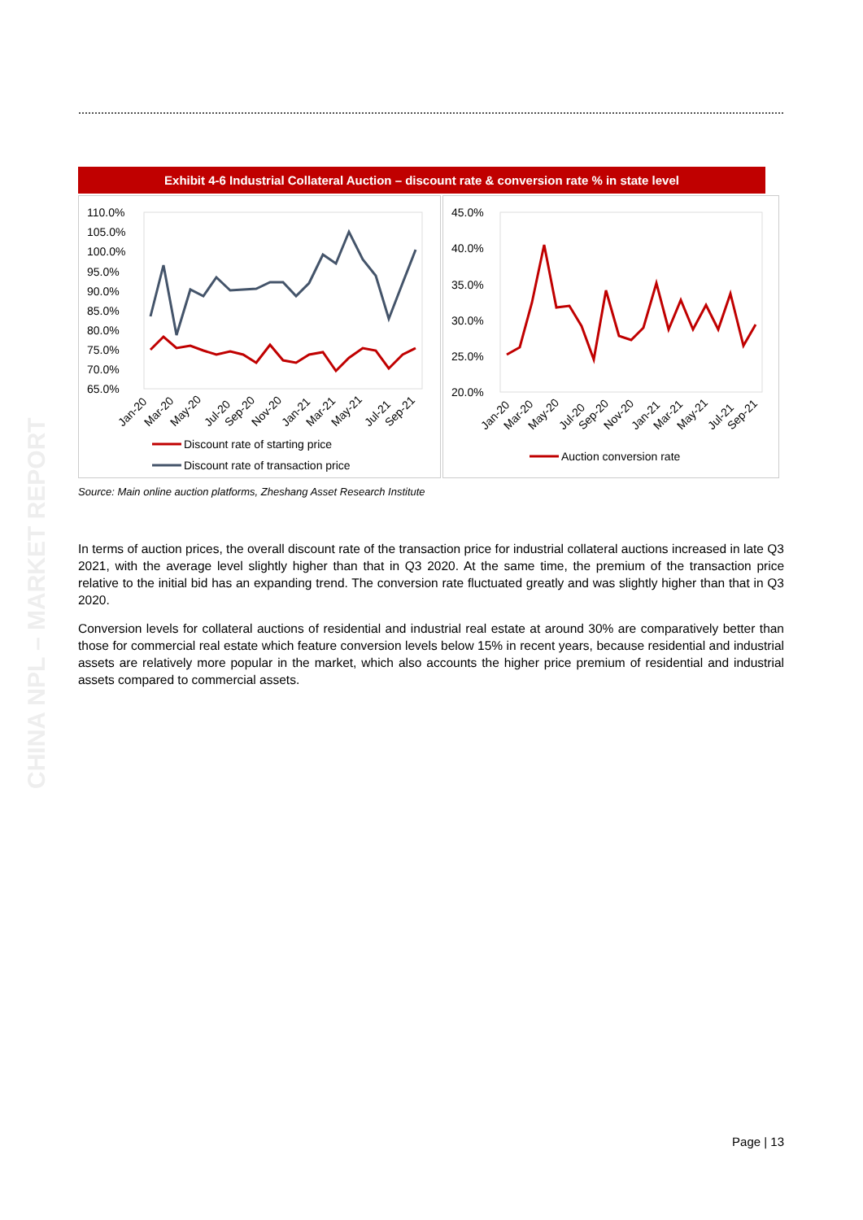CHINA NPL – MARKET REPORT
Exhibit 4-6 Industrial Collateral Auction – discount rate & conversion rate % in state level
110.0%
105.0%
100.0%
95.0%
90.0%
85.0%
80.0%
75.0%
70.0%
65.0%
Jan-20
Mar-20
May-20
Jul-20
Sep-20
Nov-20
Jan-21
Mar-21
May-21
Jul-21
Sep-21
Discount rate of starting price
Discount rate of transaction price
45.0%
40.0%
35.0%
30.0%
25.0%
20.0%
Jan-20
Mar-20
May-20
Jul-20
Sep-20
Nov-20
Jan-21
Mar-21
May-21
Jul-21
Sep-21
Auction conversion rate
Source: Main online auction platforms, Zheshang Asset Research Institute
In terms of auction prices, the overall discount rate of the transaction price for industrial collateral auctions increased in late Q3 2021, with the average level slightly higher than that in Q3 2020. At the same time, the premium of the transaction price relative to the initial bid has an expanding trend. The conversion rate fluctuated greatly and was slightly higher than that in Q3 2020.
Conversion levels for collateral auctions of residential and industrial real estate at around 30% are comparatively better than those for commercial real estate which feature conversion levels below 15% in recent years, because residential and industrial assets are relatively more popular in the market, which also accounts the higher price premium of residential and industrial assets compared to commercial assets.
Page | 13